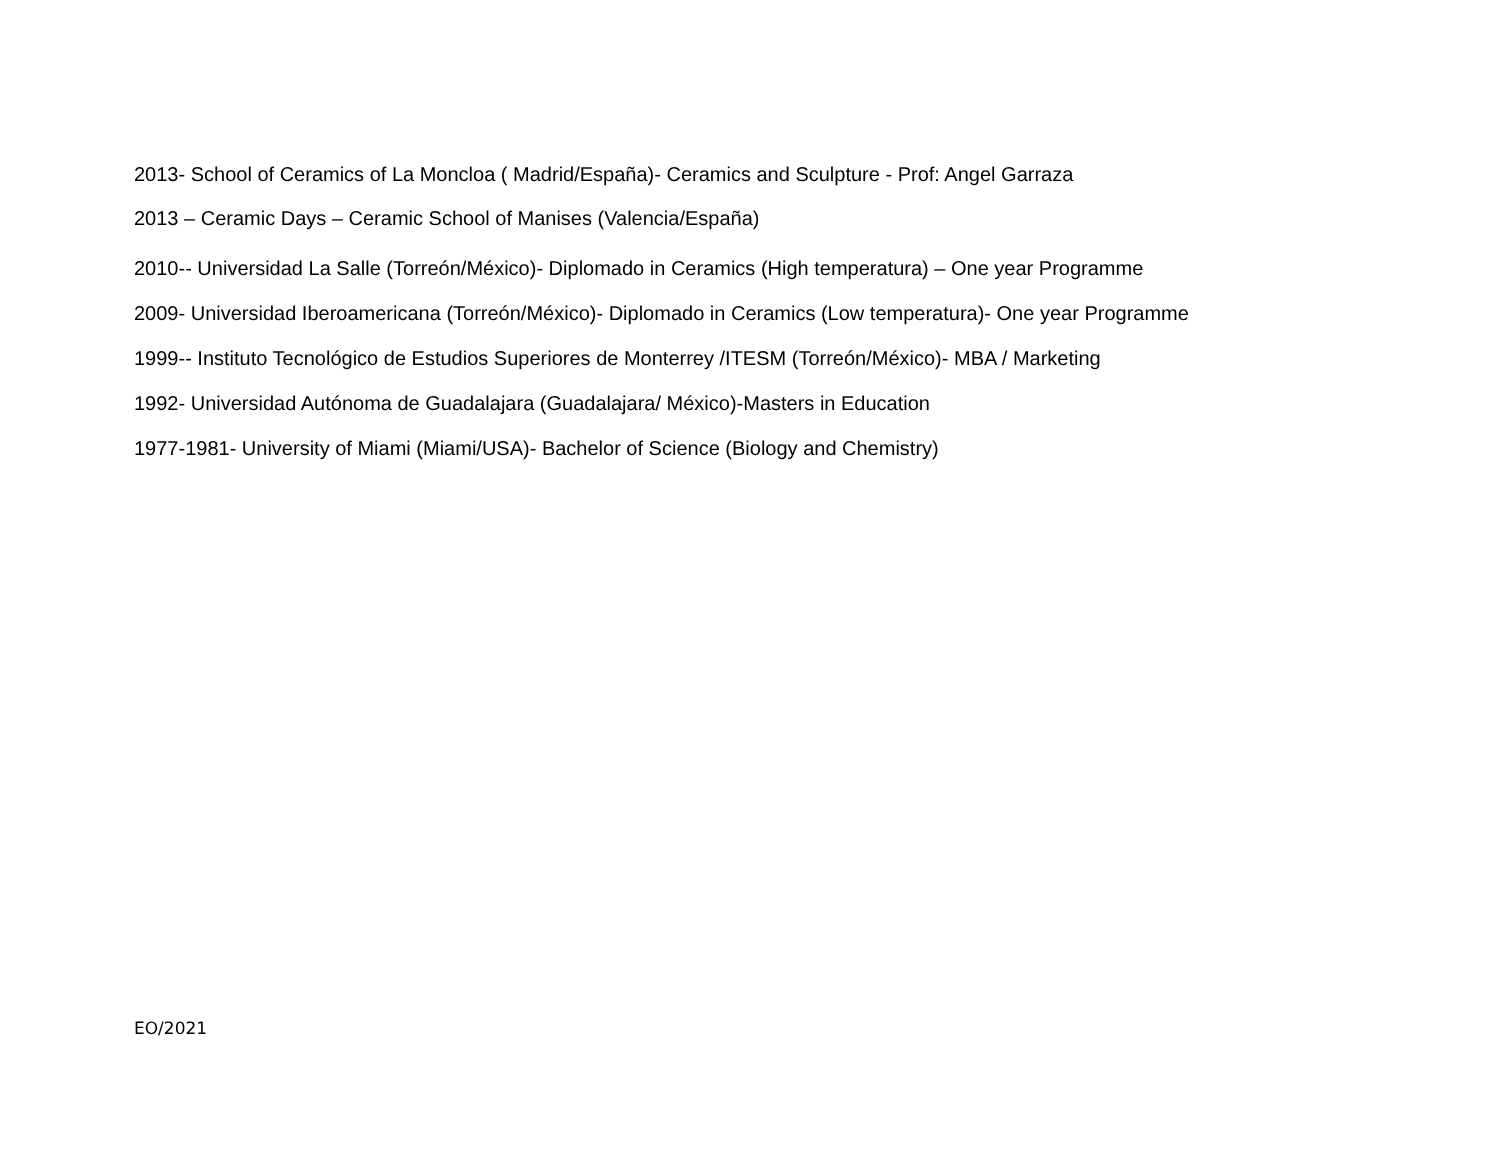2013- School of Ceramics of La Moncloa ( Madrid/España)- Ceramics and Sculpture - Prof: Angel Garraza
2013 – Ceramic Days – Ceramic School of Manises (Valencia/España)
2010-- Universidad La Salle (Torreón/México)- Diplomado in Ceramics (High temperatura) – One year Programme
2009- Universidad Iberoamericana (Torreón/México)- Diplomado in Ceramics (Low temperatura)- One year Programme
1999-- Instituto Tecnológico de Estudios Superiores de Monterrey /ITESM (Torreón/México)- MBA / Marketing
1992- Universidad Autónoma de Guadalajara (Guadalajara/ México)-Masters in Education
1977-1981- University of Miami (Miami/USA)- Bachelor of Science (Biology and Chemistry)
EO/2021